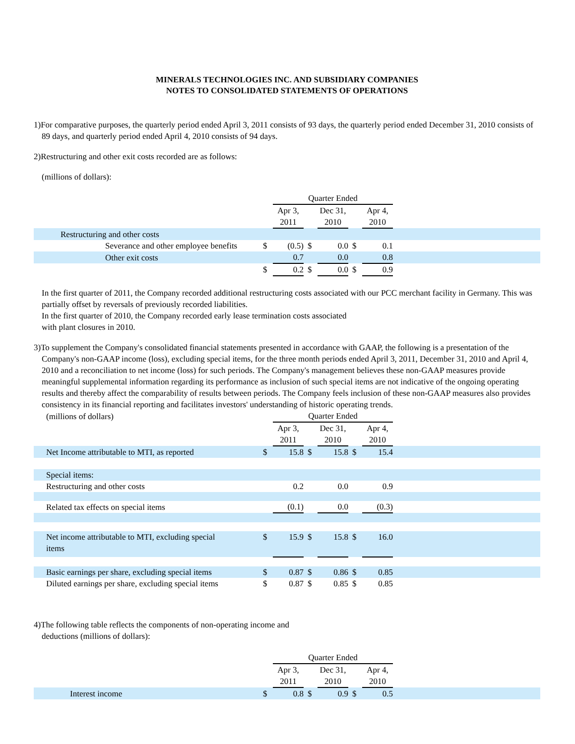MINERALS TECHNOLOGIES INC. AND SUBSIDIARY COMPANIES
NOTES TO CONSOLIDATED STATEMENTS OF OPERATIONS
1)For comparative purposes, the quarterly period ended April 3, 2011 consists of 93 days, the quarterly period ended December 31, 2010 consists of 89 days, and quarterly period ended April 4, 2010 consists of 94 days.
2)Restructuring and other exit costs recorded are as follows:
(millions of dollars):
| | | Quarter Ended | | | | | |
| | | Apr 3, 2011 | | Dec 31, 2010 | | Apr 4, 2010 | |
| Restructuring and other costs | | | | | | | |
| Severance and other employee benefits | $ | (0.5) | $ | 0.0 | $ | 0.1 | |
| Other exit costs | | 0.7 | | 0.0 | | 0.8 | |
| | $ | 0.2 | $ | 0.0 | $ | 0.9 | |
In the first quarter of 2011, the Company recorded additional restructuring costs associated with our PCC merchant facility in Germany. This was partially offset by reversals of previously recorded liabilities.
In the first quarter of 2010, the Company recorded early lease termination costs associated
with plant closures in 2010.
3)To supplement the Company's consolidated financial statements presented in accordance with GAAP, the following is a presentation of the Company's non-GAAP income (loss), excluding special items, for the three month periods ended April 3, 2011, December 31, 2010 and April 4, 2010 and a reconciliation to net income (loss) for such periods. The Company's management believes these non-GAAP measures provide meaningful supplemental information regarding its performance as inclusion of such special items are not indicative of the ongoing operating results and thereby affect the comparability of results between periods. The Company feels inclusion of these non-GAAP measures also provides consistency in its financial reporting and facilitates investors' understanding of historic operating trends.
| (millions of dollars) | | Quarter Ended | | | | | |
| | | Apr 3, 2011 | | Dec 31, 2010 | | Apr 4, 2010 | |
| Net Income attributable to MTI, as reported | $ | 15.8 | $ | 15.8 | $ | 15.4 | |
| Special items: | | | | | | | |
| Restructuring and other costs | | 0.2 | | 0.0 | | 0.9 | |
| Related tax effects on special items | | (0.1) | | 0.0 | | (0.3) | |
| Net income attributable to MTI, excluding special items | $ | 15.9 | $ | 15.8 | $ | 16.0 | |
| Basic earnings per share, excluding special items | $ | 0.87 | $ | 0.86 | $ | 0.85 | |
| Diluted earnings per share, excluding special items | $ | 0.87 | $ | 0.85 | $ | 0.85 | |
4)The following table reflects the components of non-operating income and deductions (millions of dollars):
| | | Quarter Ended | | | | | |
| | | Apr 3, 2011 | | Dec 31, 2010 | | Apr 4, 2010 | |
| Interest income | $ | 0.8 | $ | 0.9 | $ | 0.5 | |